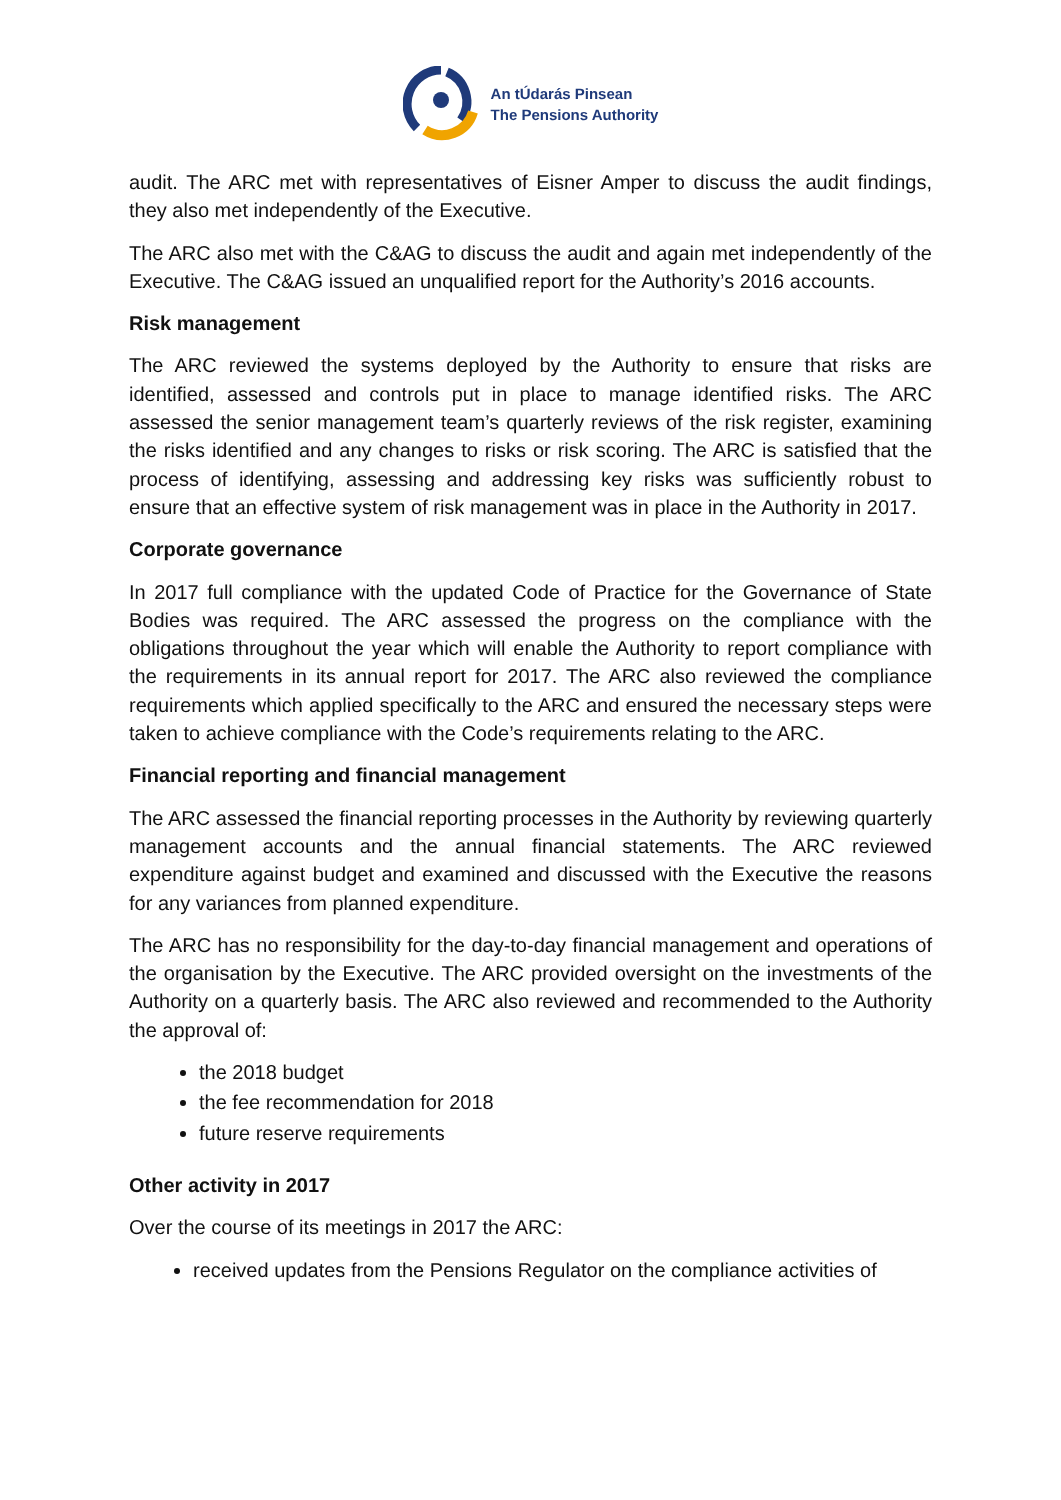An tÚdarás Pinsean
The Pensions Authority
audit. The ARC met with representatives of Eisner Amper to discuss the audit findings, they also met independently of the Executive.
The ARC also met with the C&AG to discuss the audit and again met independently of the Executive. The C&AG issued an unqualified report for the Authority’s 2016 accounts.
Risk management
The ARC reviewed the systems deployed by the Authority to ensure that risks are identified, assessed and controls put in place to manage identified risks. The ARC assessed the senior management team’s quarterly reviews of the risk register, examining the risks identified and any changes to risks or risk scoring. The ARC is satisfied that the process of identifying, assessing and addressing key risks was sufficiently robust to ensure that an effective system of risk management was in place in the Authority in 2017.
Corporate governance
In 2017 full compliance with the updated Code of Practice for the Governance of State Bodies was required. The ARC assessed the progress on the compliance with the obligations throughout the year which will enable the Authority to report compliance with the requirements in its annual report for 2017. The ARC also reviewed the compliance requirements which applied specifically to the ARC and ensured the necessary steps were taken to achieve compliance with the Code’s requirements relating to the ARC.
Financial reporting and financial management
The ARC assessed the financial reporting processes in the Authority by reviewing quarterly management accounts and the annual financial statements. The ARC reviewed expenditure against budget and examined and discussed with the Executive the reasons for any variances from planned expenditure.
The ARC has no responsibility for the day-to-day financial management and operations of the organisation by the Executive. The ARC provided oversight on the investments of the Authority on a quarterly basis. The ARC also reviewed and recommended to the Authority the approval of:
the 2018 budget
the fee recommendation for 2018
future reserve requirements
Other activity in 2017
Over the course of its meetings in 2017 the ARC:
received updates from the Pensions Regulator on the compliance activities of